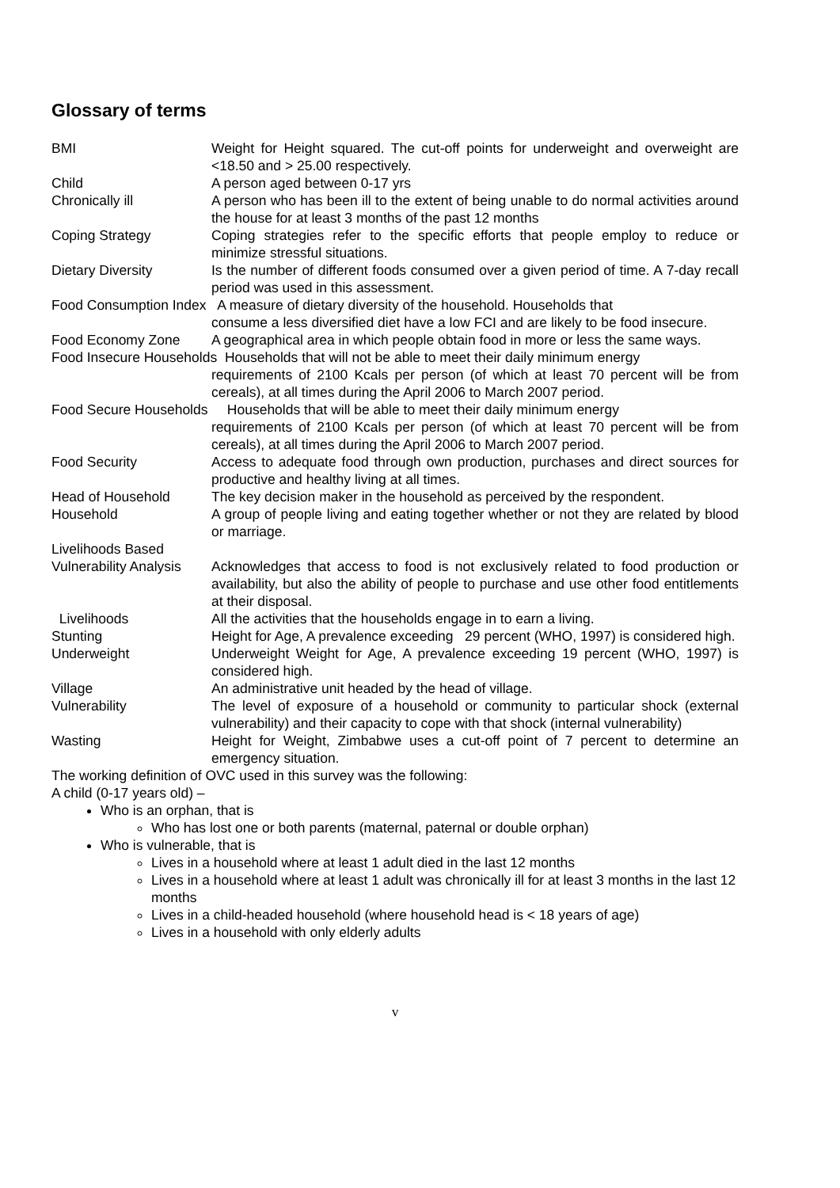Glossary of terms
BMI Weight for Height squared. The cut-off points for underweight and overweight are <18.50 and > 25.00 respectively.
Child A person aged between 0-17 yrs
Chronically ill A person who has been ill to the extent of being unable to do normal activities around the house for at least 3 months of the past 12 months
Coping Strategy Coping strategies refer to the specific efforts that people employ to reduce or minimize stressful situations.
Dietary Diversity Is the number of different foods consumed over a given period of time. A 7-day recall period was used in this assessment.
Food Consumption Index A measure of dietary diversity of the household. Households that
consume a less diversified diet have a low FCI and are likely to be food insecure.
Food Economy Zone A geographical area in which people obtain food in more or less the same ways.
Food Insecure Households Households that will not be able to meet their daily minimum energy
requirements of 2100 Kcals per person (of which at least 70 percent will be from cereals), at all times during the April 2006 to March 2007 period.
Food Secure Households Households that will be able to meet their daily minimum energy
requirements of 2100 Kcals per person (of which at least 70 percent will be from cereals), at all times during the April 2006 to March 2007 period.
Food Security Access to adequate food through own production, purchases and direct sources for productive and healthy living at all times.
Head of Household The key decision maker in the household as perceived by the respondent.
Household A group of people living and eating together whether or not they are related by blood or marriage.
Livelihoods Based
Vulnerability Analysis
Acknowledges that access to food is not exclusively related to food production or availability, but also the ability of people to purchase and use other food entitlements at their disposal.
Livelihoods All the activities that the households engage in to earn a living.
Stunting Height for Age, A prevalence exceeding 29 percent (WHO, 1997) is considered high.
Underweight Underweight Weight for Age, A prevalence exceeding 19 percent (WHO, 1997) is considered high.
Village An administrative unit headed by the head of village.
Vulnerability The level of exposure of a household or community to particular shock (external vulnerability) and their capacity to cope with that shock (internal vulnerability)
Wasting Height for Weight, Zimbabwe uses a cut-off point of 7 percent to determine an emergency situation.
The working definition of OVC used in this survey was the following:
A child (0-17 years old) –
Who is an orphan, that is
Who has lost one or both parents (maternal, paternal or double orphan)
Who is vulnerable, that is
Lives in a household where at least 1 adult died in the last 12 months
Lives in a household where at least 1 adult was chronically ill for at least 3 months in the last 12 months
Lives in a child-headed household (where household head is < 18 years of age)
Lives in a household with only elderly adults
v